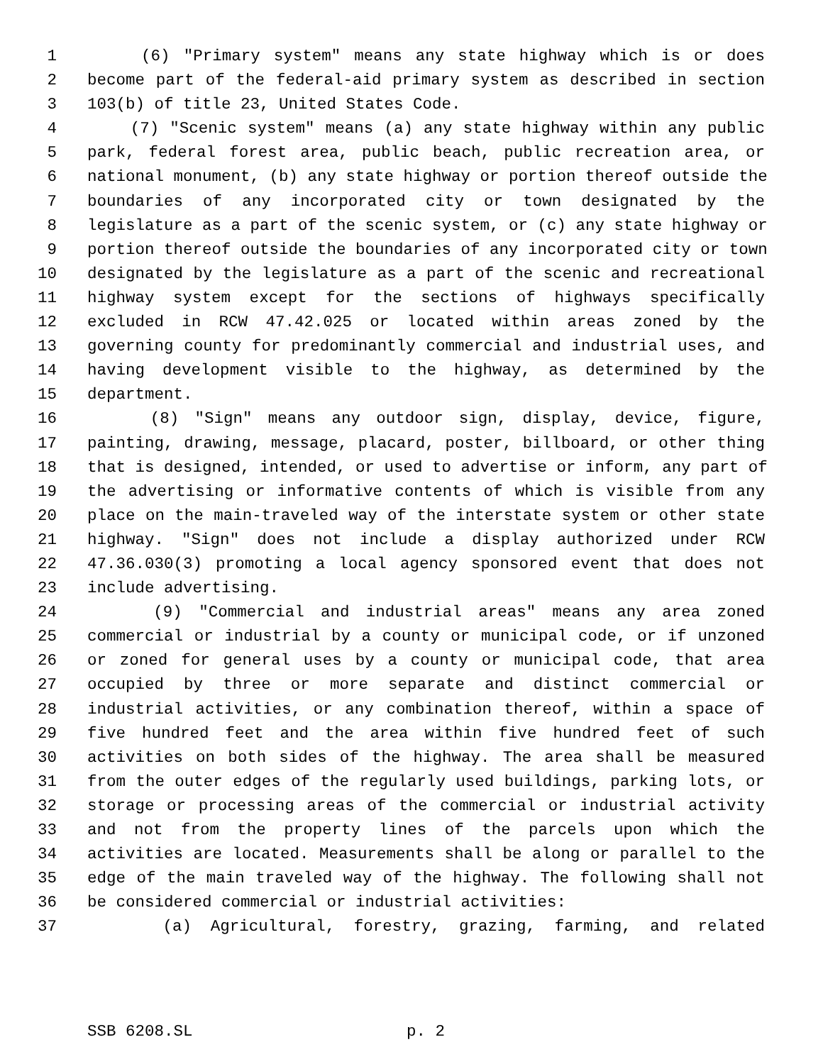1 (6) "Primary system" means any state highway which is or does
2 become part of the federal-aid primary system as described in section
3 103(b) of title 23, United States Code.
4 (7) "Scenic system" means (a) any state highway within any public
5 park, federal forest area, public beach, public recreation area, or
6 national monument, (b) any state highway or portion thereof outside the
7 boundaries of any incorporated city or town designated by the
8 legislature as a part of the scenic system, or (c) any state highway or
9 portion thereof outside the boundaries of any incorporated city or town
10 designated by the legislature as a part of the scenic and recreational
11 highway system except for the sections of highways specifically
12 excluded in RCW 47.42.025 or located within areas zoned by the
13 governing county for predominantly commercial and industrial uses, and
14 having development visible to the highway, as determined by the
15 department.
16 (8) "Sign" means any outdoor sign, display, device, figure,
17 painting, drawing, message, placard, poster, billboard, or other thing
18 that is designed, intended, or used to advertise or inform, any part of
19 the advertising or informative contents of which is visible from any
20 place on the main-traveled way of the interstate system or other state
21 highway. "Sign" does not include a display authorized under RCW
22 47.36.030(3) promoting a local agency sponsored event that does not
23 include advertising.
24 (9) "Commercial and industrial areas" means any area zoned
25 commercial or industrial by a county or municipal code, or if unzoned
26 or zoned for general uses by a county or municipal code, that area
27 occupied by three or more separate and distinct commercial or
28 industrial activities, or any combination thereof, within a space of
29 five hundred feet and the area within five hundred feet of such
30 activities on both sides of the highway. The area shall be measured
31 from the outer edges of the regularly used buildings, parking lots, or
32 storage or processing areas of the commercial or industrial activity
33 and not from the property lines of the parcels upon which the
34 activities are located. Measurements shall be along or parallel to the
35 edge of the main traveled way of the highway. The following shall not
36 be considered commercial or industrial activities:
37 (a) Agricultural, forestry, grazing, farming, and related
SSB 6208.SL p. 2